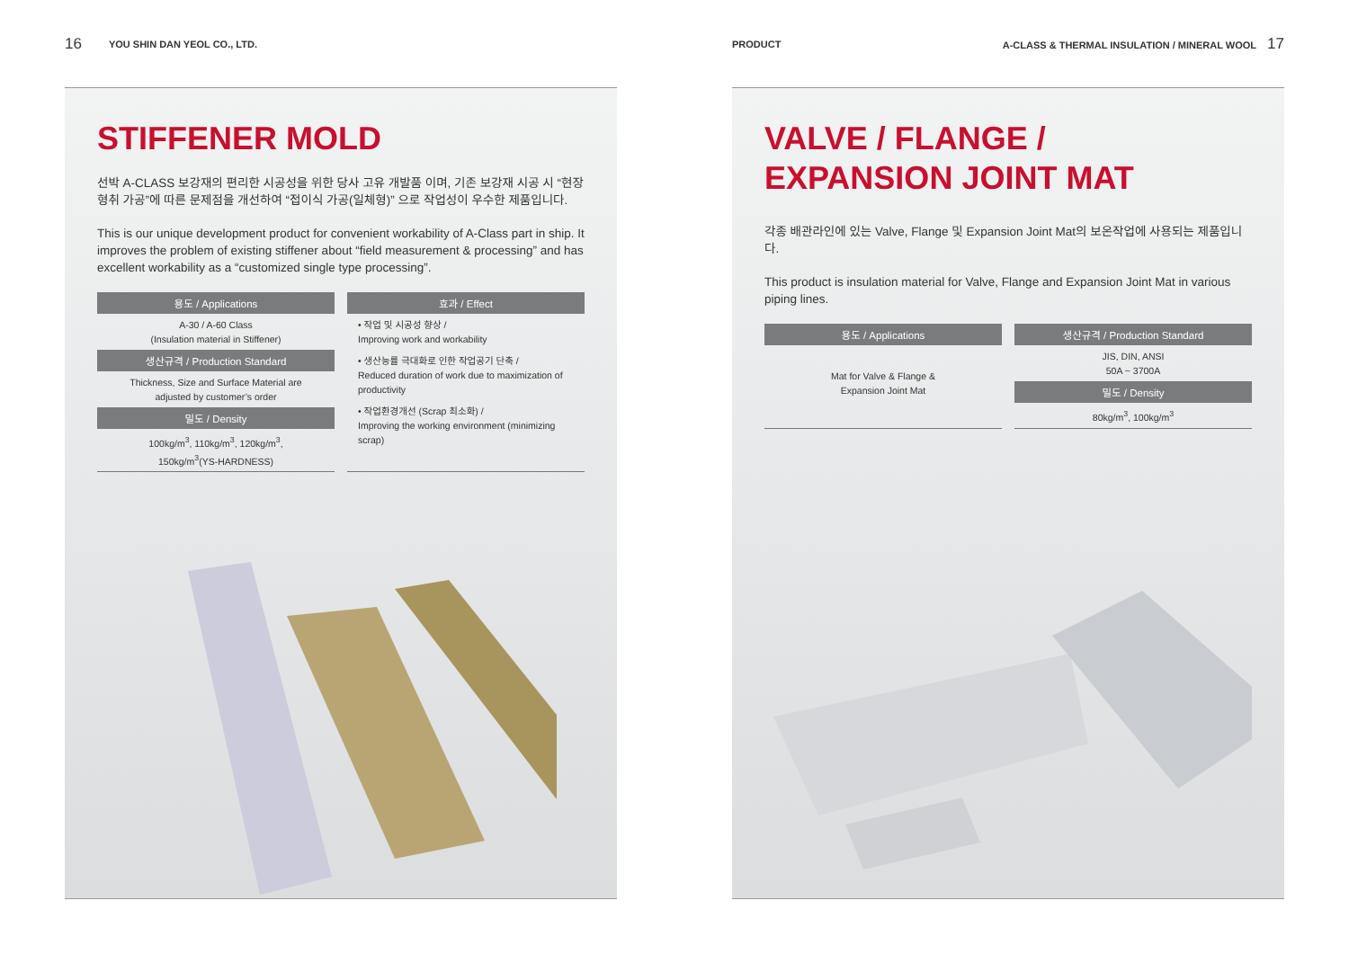16 YOU SHIN DAN YEOL CO., LTD.
STIFFENER MOLD
선박 A-CLASS 보강재의 편리한 시공성을 위한 당사 고유 개발품 이며, 기존 보강재 시공 시 “현장 형취 가공”에 따른 문제점을 개선하여 “접이식 가공(일체형)” 으로 작업성이 우수한 제품입니다.
This is our unique development product for convenient workability of A-Class part in ship. It improves the problem of existing stiffener about “field measurement & processing” and has excellent workability as a “customized single type processing”.
용도 / Applications
A-30 / A-60 Class
(Insulation material in Stiffener)
생산규격 / Production Standard
Thickness, Size and Surface Material are
adjusted by customer’s order
밀도 / Density
100kg/m<sup>3</sup>, 110kg/m<sup>3</sup>, 120kg/m<sup>3</sup>,
150kg/m<sup>3</sup>(YS-HARDNESS)
효과 / Effect
• 작업 및 시공성 향상 /
Improving work and workability
• 생산능률 극대화로 인한 작업공기 단축 /
Reduced duration of work due to maximization of productivity
• 작업환경개선 (Scrap 최소화) /
Improving the working environment (minimizing scrap)
PRODUCT A-CLASS & THERMAL INSULATION / MINERAL WOOL 17
VALVE / FLANGE /
EXPANSION JOINT MAT
각종 배관라인에 있는 Valve, Flange 및 Expansion Joint Mat의 보온작업에 사용되는 제품입니다.
This product is insulation material for Valve, Flange and Expansion Joint Mat in various piping lines.
용도 / Applications
Mat for Valve & Flange &
Expansion Joint Mat
생산규격 / Production Standard
JIS, DIN, ANSI
50A ~ 3700A
밀도 / Density
80kg/m<sup>3</sup>, 100kg/m<sup>3</sup>